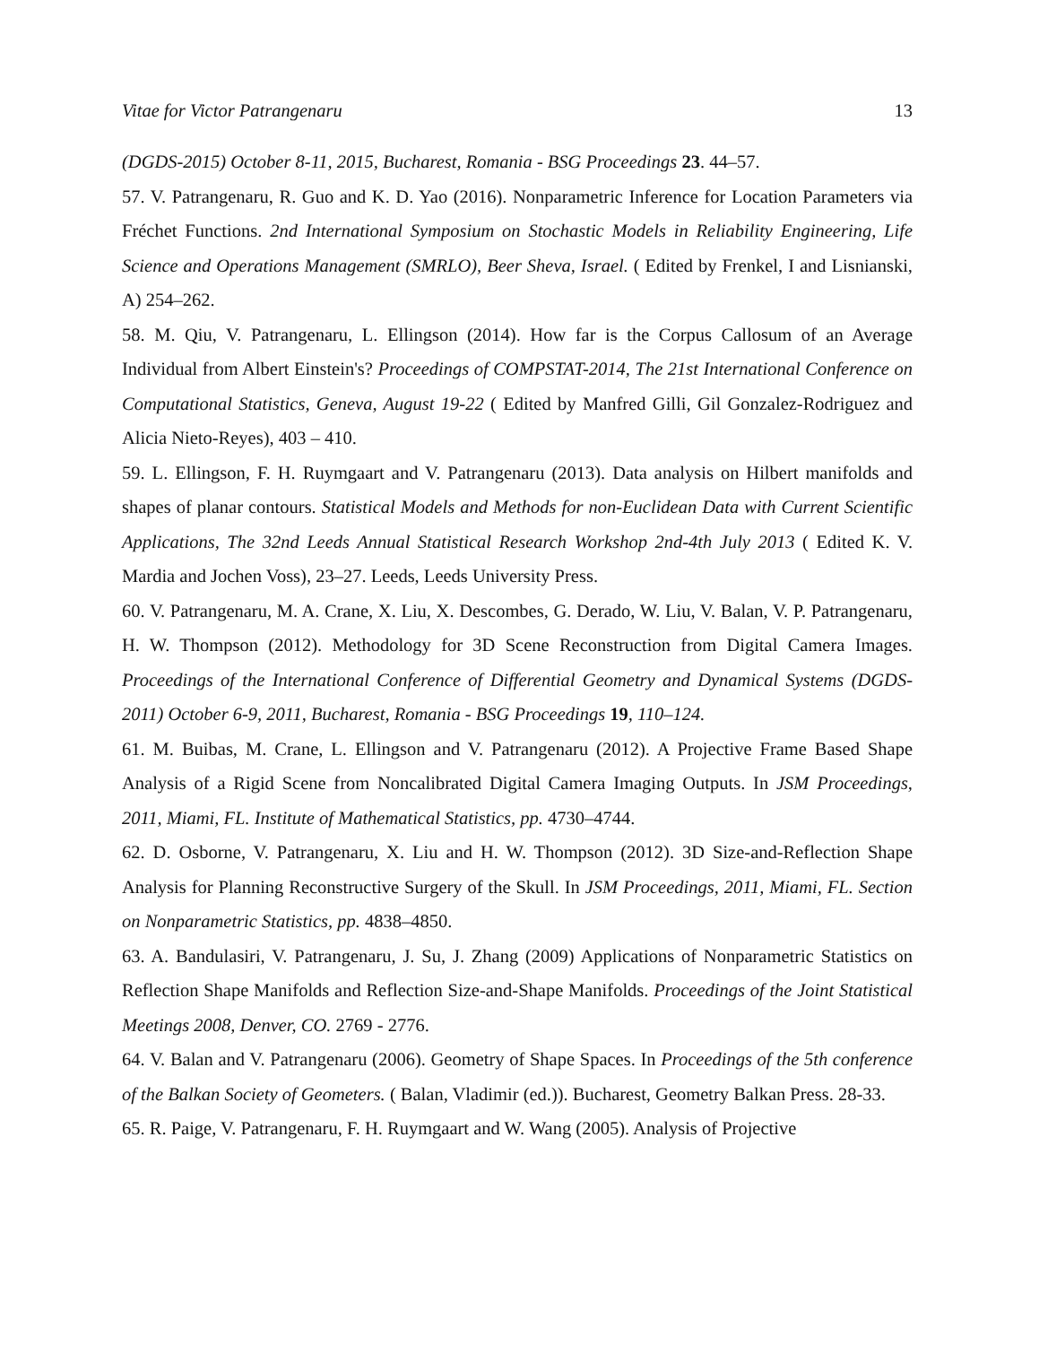Vitae for Victor Patrangenaru 13
(DGDS-2015) October 8-11, 2015, Bucharest, Romania - BSG Proceedings 23. 44–57.
57. V. Patrangenaru, R. Guo and K. D. Yao (2016). Nonparametric Inference for Location Parameters via Fréchet Functions. 2nd International Symposium on Stochastic Models in Reliability Engineering, Life Science and Operations Management (SMRLO), Beer Sheva, Israel. ( Edited by Frenkel, I and Lisnianski, A) 254–262.
58. M. Qiu, V. Patrangenaru, L. Ellingson (2014). How far is the Corpus Callosum of an Average Individual from Albert Einstein's? Proceedings of COMPSTAT-2014, The 21st International Conference on Computational Statistics, Geneva, August 19-22 ( Edited by Manfred Gilli, Gil Gonzalez-Rodriguez and Alicia Nieto-Reyes), 403 – 410.
59. L. Ellingson, F. H. Ruymgaart and V. Patrangenaru (2013). Data analysis on Hilbert manifolds and shapes of planar contours. Statistical Models and Methods for non-Euclidean Data with Current Scientific Applications, The 32nd Leeds Annual Statistical Research Workshop 2nd-4th July 2013 ( Edited K. V. Mardia and Jochen Voss), 23–27. Leeds, Leeds University Press.
60. V. Patrangenaru, M. A. Crane, X. Liu, X. Descombes, G. Derado, W. Liu, V. Balan, V. P. Patrangenaru, H. W. Thompson (2012). Methodology for 3D Scene Reconstruction from Digital Camera Images. Proceedings of the International Conference of Differential Geometry and Dynamical Systems (DGDS-2011) October 6-9, 2011, Bucharest, Romania - BSG Proceedings 19, 110–124.
61. M. Buibas, M. Crane, L. Ellingson and V. Patrangenaru (2012). A Projective Frame Based Shape Analysis of a Rigid Scene from Noncalibrated Digital Camera Imaging Outputs. In JSM Proceedings, 2011, Miami, FL. Institute of Mathematical Statistics, pp. 4730–4744.
62. D. Osborne, V. Patrangenaru, X. Liu and H. W. Thompson (2012). 3D Size-and-Reflection Shape Analysis for Planning Reconstructive Surgery of the Skull. In JSM Proceedings, 2011, Miami, FL. Section on Nonparametric Statistics, pp. 4838–4850.
63. A. Bandulasiri, V. Patrangenaru, J. Su, J. Zhang (2009) Applications of Nonparametric Statistics on Reflection Shape Manifolds and Reflection Size-and-Shape Manifolds. Proceedings of the Joint Statistical Meetings 2008, Denver, CO. 2769 - 2776.
64. V. Balan and V. Patrangenaru (2006). Geometry of Shape Spaces. In Proceedings of the 5th conference of the Balkan Society of Geometers. ( Balan, Vladimir (ed.)). Bucharest, Geometry Balkan Press. 28-33.
65. R. Paige, V. Patrangenaru, F. H. Ruymgaart and W. Wang (2005). Analysis of Projective